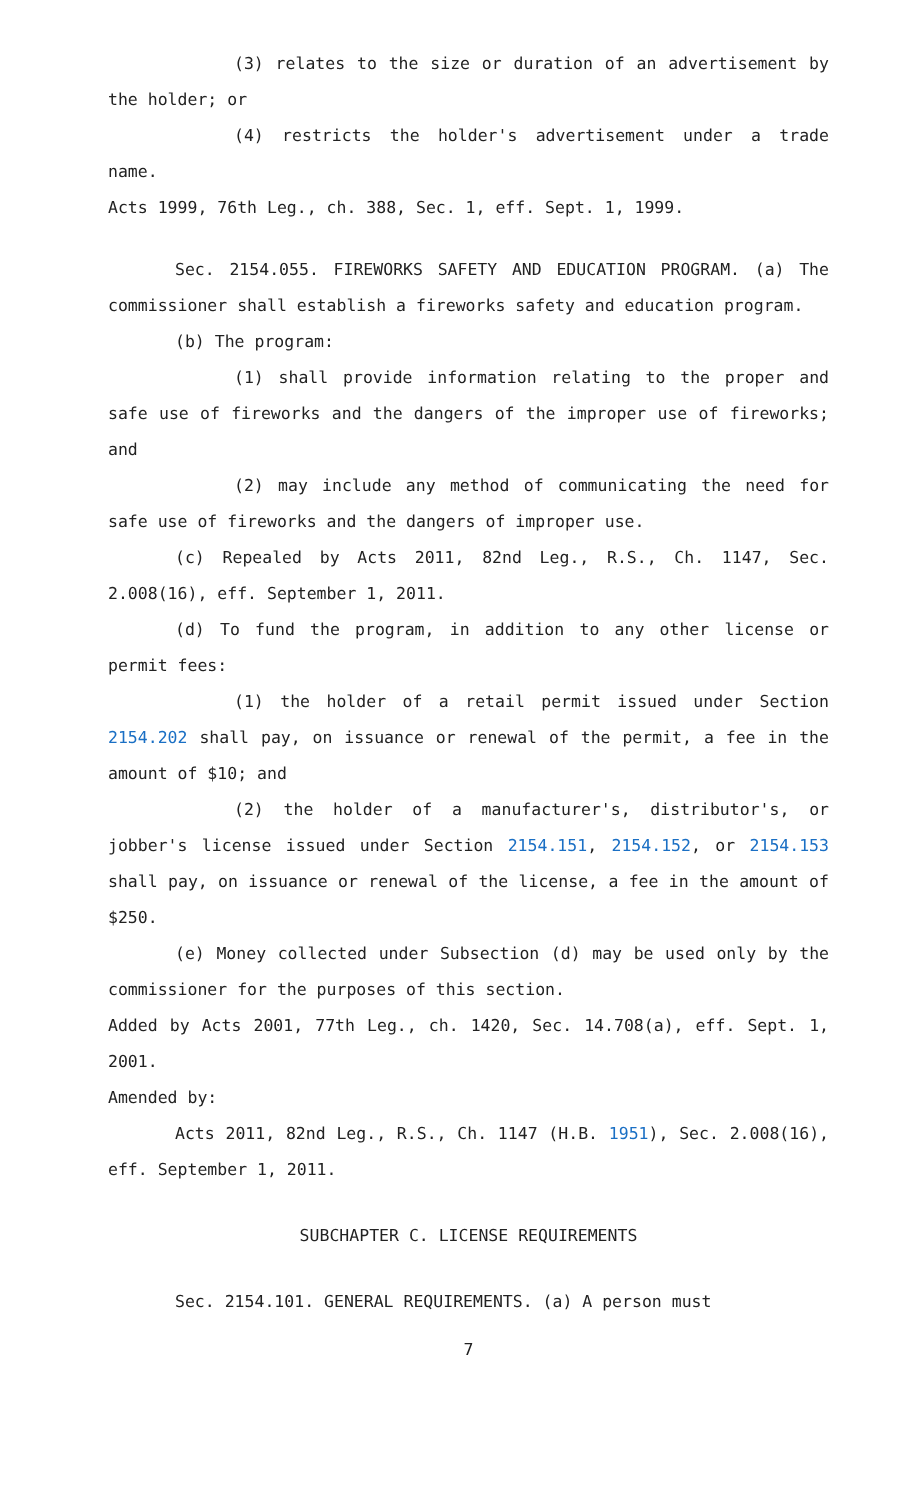(3) relates to the size or duration of an advertisement by the holder; or
(4) restricts the holder's advertisement under a trade name.
Acts 1999, 76th Leg., ch. 388, Sec. 1, eff. Sept. 1, 1999.
Sec. 2154.055. FIREWORKS SAFETY AND EDUCATION PROGRAM. (a) The commissioner shall establish a fireworks safety and education program.
(b) The program:
(1) shall provide information relating to the proper and safe use of fireworks and the dangers of the improper use of fireworks; and
(2) may include any method of communicating the need for safe use of fireworks and the dangers of improper use.
(c) Repealed by Acts 2011, 82nd Leg., R.S., Ch. 1147, Sec. 2.008(16), eff. September 1, 2011.
(d) To fund the program, in addition to any other license or permit fees:
(1) the holder of a retail permit issued under Section 2154.202 shall pay, on issuance or renewal of the permit, a fee in the amount of $10; and
(2) the holder of a manufacturer's, distributor's, or jobber's license issued under Section 2154.151, 2154.152, or 2154.153 shall pay, on issuance or renewal of the license, a fee in the amount of $250.
(e) Money collected under Subsection (d) may be used only by the commissioner for the purposes of this section.
Added by Acts 2001, 77th Leg., ch. 1420, Sec. 14.708(a), eff. Sept. 1, 2001.
Amended by:
Acts 2011, 82nd Leg., R.S., Ch. 1147 (H.B. 1951), Sec. 2.008(16), eff. September 1, 2011.
SUBCHAPTER C. LICENSE REQUIREMENTS
Sec. 2154.101. GENERAL REQUIREMENTS. (a) A person must
7